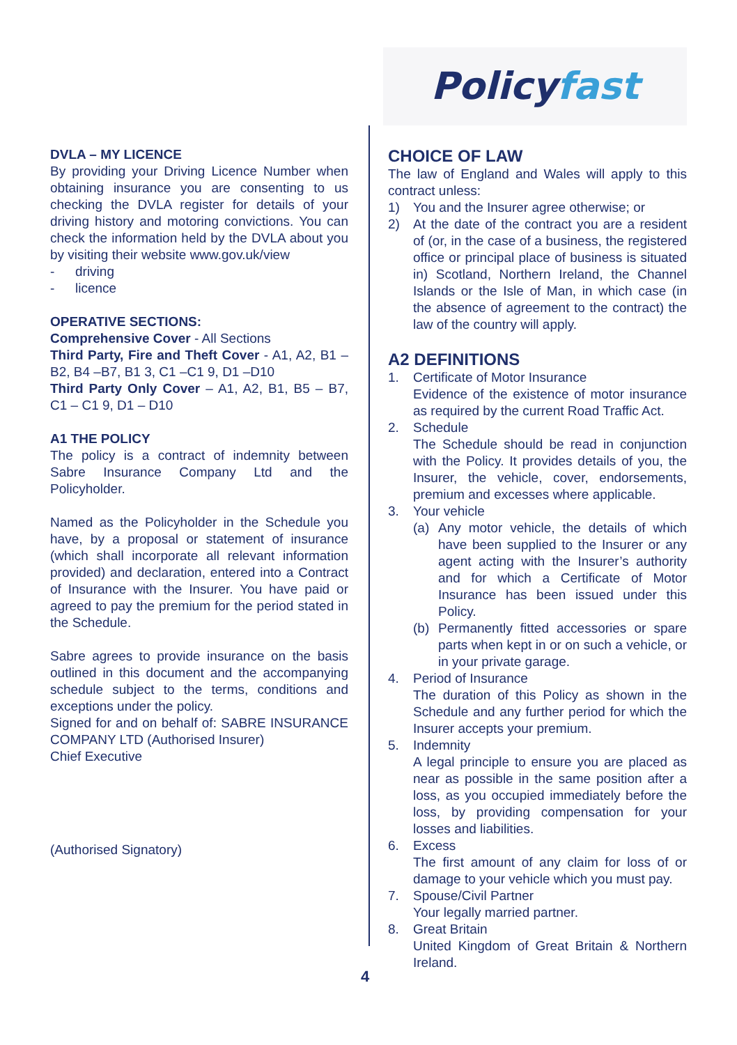Policy fast
DVLA – MY LICENCE
By providing your Driving Licence Number when obtaining insurance you are consenting to us checking the DVLA register for details of your driving history and motoring convictions. You can check the information held by the DVLA about you by visiting their website www.gov.uk/view
- driving
- licence
OPERATIVE SECTIONS:
Comprehensive Cover - All Sections
Third Party, Fire and Theft Cover - A1, A2, B1 –B2, B4 –B7, B1 3, C1 –C1 9, D1 –D10
Third Party Only Cover – A1, A2, B1, B5 – B7, C1 – C1 9, D1 – D10
A1 THE POLICY
The policy is a contract of indemnity between Sabre Insurance Company Ltd and the Policyholder.
Named as the Policyholder in the Schedule you have, by a proposal or statement of insurance (which shall incorporate all relevant information provided) and declaration, entered into a Contract of Insurance with the Insurer. You have paid or agreed to pay the premium for the period stated in the Schedule.
Sabre agrees to provide insurance on the basis outlined in this document and the accompanying schedule subject to the terms, conditions and exceptions under the policy.
Signed for and on behalf of: SABRE INSURANCE COMPANY LTD (Authorised Insurer)
Chief Executive
(Authorised Signatory)
CHOICE OF LAW
The law of England and Wales will apply to this contract unless:
1) You and the Insurer agree otherwise; or
2) At the date of the contract you are a resident of (or, in the case of a business, the registered office or principal place of business is situated in) Scotland, Northern Ireland, the Channel Islands or the Isle of Man, in which case (in the absence of agreement to the contract) the law of the country will apply.
A2 DEFINITIONS
1. Certificate of Motor Insurance
Evidence of the existence of motor insurance as required by the current Road Traffic Act.
2. Schedule
The Schedule should be read in conjunction with the Policy. It provides details of you, the Insurer, the vehicle, cover, endorsements, premium and excesses where applicable.
3. Your vehicle
(a) Any motor vehicle, the details of which have been supplied to the Insurer or any agent acting with the Insurer’s authority and for which a Certificate of Motor Insurance has been issued under this Policy.
(b) Permanently fitted accessories or spare parts when kept in or on such a vehicle, or in your private garage.
4. Period of Insurance
The duration of this Policy as shown in the Schedule and any further period for which the Insurer accepts your premium.
5. Indemnity
A legal principle to ensure you are placed as near as possible in the same position after a loss, as you occupied immediately before the loss, by providing compensation for your losses and liabilities.
6. Excess
The first amount of any claim for loss of or damage to your vehicle which you must pay.
7. Spouse/Civil Partner
Your legally married partner.
8. Great Britain
United Kingdom of Great Britain & Northern Ireland.
4